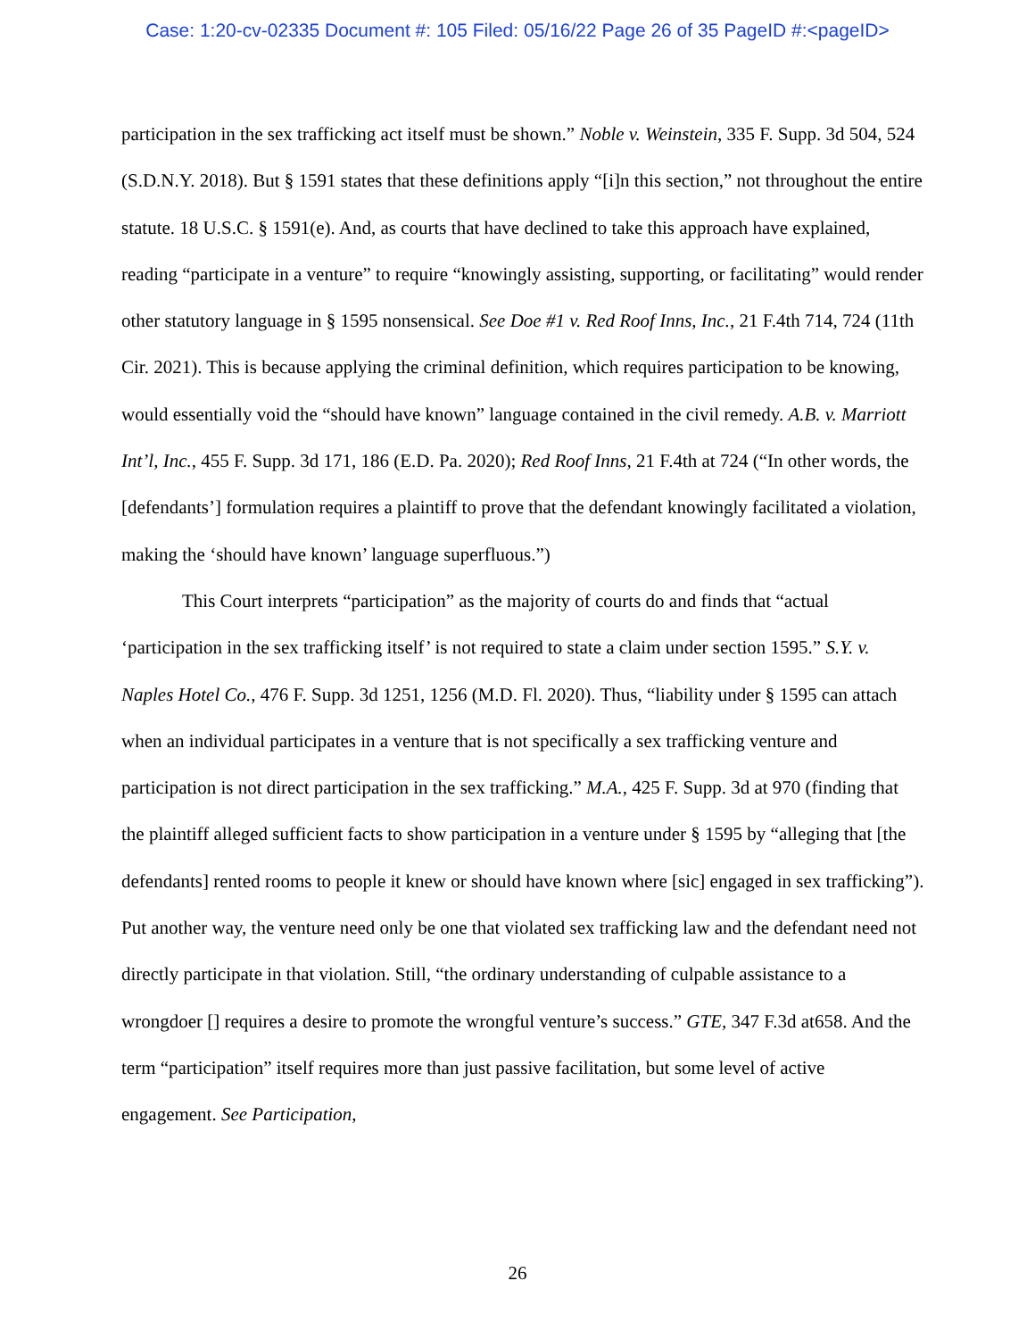Case: 1:20-cv-02335 Document #: 105 Filed: 05/16/22 Page 26 of 35 PageID #:<pageID>
participation in the sex trafficking act itself must be shown.” Noble v. Weinstein, 335 F. Supp. 3d 504, 524 (S.D.N.Y. 2018). But § 1591 states that these definitions apply “[i]n this section,” not throughout the entire statute. 18 U.S.C. § 1591(e). And, as courts that have declined to take this approach have explained, reading “participate in a venture” to require “knowingly assisting, supporting, or facilitating” would render other statutory language in § 1595 nonsensical. See Doe #1 v. Red Roof Inns, Inc., 21 F.4th 714, 724 (11th Cir. 2021). This is because applying the criminal definition, which requires participation to be knowing, would essentially void the “should have known” language contained in the civil remedy. A.B. v. Marriott Int’l, Inc., 455 F. Supp. 3d 171, 186 (E.D. Pa. 2020); Red Roof Inns, 21 F.4th at 724 (“In other words, the [defendants’] formulation requires a plaintiff to prove that the defendant knowingly facilitated a violation, making the ‘should have known’ language superfluous.”)
This Court interprets “participation” as the majority of courts do and finds that “actual ‘participation in the sex trafficking itself’ is not required to state a claim under section 1595.” S.Y. v. Naples Hotel Co., 476 F. Supp. 3d 1251, 1256 (M.D. Fl. 2020). Thus, “liability under § 1595 can attach when an individual participates in a venture that is not specifically a sex trafficking venture and participation is not direct participation in the sex trafficking.” M.A., 425 F. Supp. 3d at 970 (finding that the plaintiff alleged sufficient facts to show participation in a venture under § 1595 by “alleging that [the defendants] rented rooms to people it knew or should have known where [sic] engaged in sex trafficking”). Put another way, the venture need only be one that violated sex trafficking law and the defendant need not directly participate in that violation. Still, “the ordinary understanding of culpable assistance to a wrongdoer [] requires a desire to promote the wrongful venture’s success.” GTE, 347 F.3d at658. And the term “participation” itself requires more than just passive facilitation, but some level of active engagement. See Participation,
26